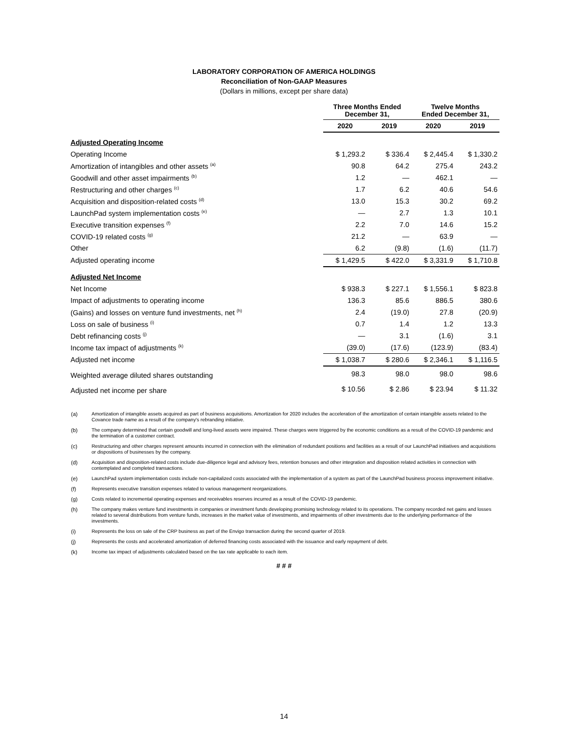LABORATORY CORPORATION OF AMERICA HOLDINGS
Reconciliation of Non-GAAP Measures
(Dollars in millions, except per share data)
| | Three Months Ended December 31, | | Twelve Months Ended December 31, | |
| --- | --- | --- | --- | --- |
| | 2020 | 2019 | 2020 | 2019 |
| Adjusted Operating Income | | | | |
| Operating Income | $ 1,293.2 | $ 336.4 | $ 2,445.4 | $ 1,330.2 |
| Amortization of intangibles and other assets <sup>(a)</sup> | 90.8 | 64.2 | 275.4 | 243.2 |
| Goodwill and other asset impairments <sup>(b)</sup> | 1.2 | — | 462.1 | — |
| Restructuring and other charges <sup>(c)</sup> | 1.7 | 6.2 | 40.6 | 54.6 |
| Acquisition and disposition-related costs <sup>(d)</sup> | 13.0 | 15.3 | 30.2 | 69.2 |
| LaunchPad system implementation costs <sup>(e)</sup> | — | 2.7 | 1.3 | 10.1 |
| Executive transition expenses <sup>(f)</sup> | 2.2 | 7.0 | 14.6 | 15.2 |
| COVID-19 related costs <sup>(g)</sup> | 21.2 | — | 63.9 | — |
| Other | 6.2 | (9.8) | (1.6) | (11.7) |
| Adjusted operating income | $ 1,429.5 | $ 422.0 | $ 3,331.9 | $ 1,710.8 |
| Adjusted Net Income | | | | |
| Net Income | $ 938.3 | $ 227.1 | $ 1,556.1 | $ 823.8 |
| Impact of adjustments to operating income | 136.3 | 85.6 | 886.5 | 380.6 |
| (Gains) and losses on venture fund investments, net <sup>(h)</sup> | 2.4 | (19.0) | 27.8 | (20.9) |
| Loss on sale of business <sup>(i)</sup> | 0.7 | 1.4 | 1.2 | 13.3 |
| Debt refinancing costs <sup>(j)</sup> | — | 3.1 | (1.6) | 3.1 |
| Income tax impact of adjustments <sup>(k)</sup> | (39.0) | (17.6) | (123.9) | (83.4) |
| Adjusted net income | $ 1,038.7 | $ 280.6 | $ 2,346.1 | $ 1,116.5 |
| Weighted average diluted shares outstanding | 98.3 | 98.0 | 98.0 | 98.6 |
| Adjusted net income per share | $ 10.56 | $ 2.86 | $ 23.94 | $ 11.32 |
(a) Amortization of intangible assets acquired as part of business acquisitions. Amortization for 2020 includes the acceleration of the amortization of certain intangible assets related to the Covance trade name as a result of the company's rebranding initiative.
(b) The company determined that certain goodwill and long-lived assets were impaired. These charges were triggered by the economic conditions as a result of the COVID-19 pandemic and the termination of a customer contract.
(c) Restructuring and other charges represent amounts incurred in connection with the elimination of redundant positions and facilities as a result of our LaunchPad initiatives and acquisitions or dispositions of businesses by the company.
(d) Acquisition and disposition-related costs include due-diligence legal and advisory fees, retention bonuses and other integration and disposition related activities in connection with contemplated and completed transactions.
(e) LaunchPad system implementation costs include non-capitalized costs associated with the implementation of a system as part of the LaunchPad business process improvement initiative.
(f) Represents executive transition expenses related to various management reorganizations.
(g) Costs related to incremental operating expenses and receivables reserves incurred as a result of the COVID-19 pandemic.
(h) The company makes venture fund investments in companies or investment funds developing promising technology related to its operations. The company recorded net gains and losses related to several distributions from venture funds, increases in the market value of investments, and impairments of other investments due to the underlying performance of the investments.
(i) Represents the loss on sale of the CRP business as part of the Envigo transaction during the second quarter of 2019.
(j) Represents the costs and accelerated amortization of deferred financing costs associated with the issuance and early repayment of debt.
(k) Income tax impact of adjustments calculated based on the tax rate applicable to each item.
# # #
14